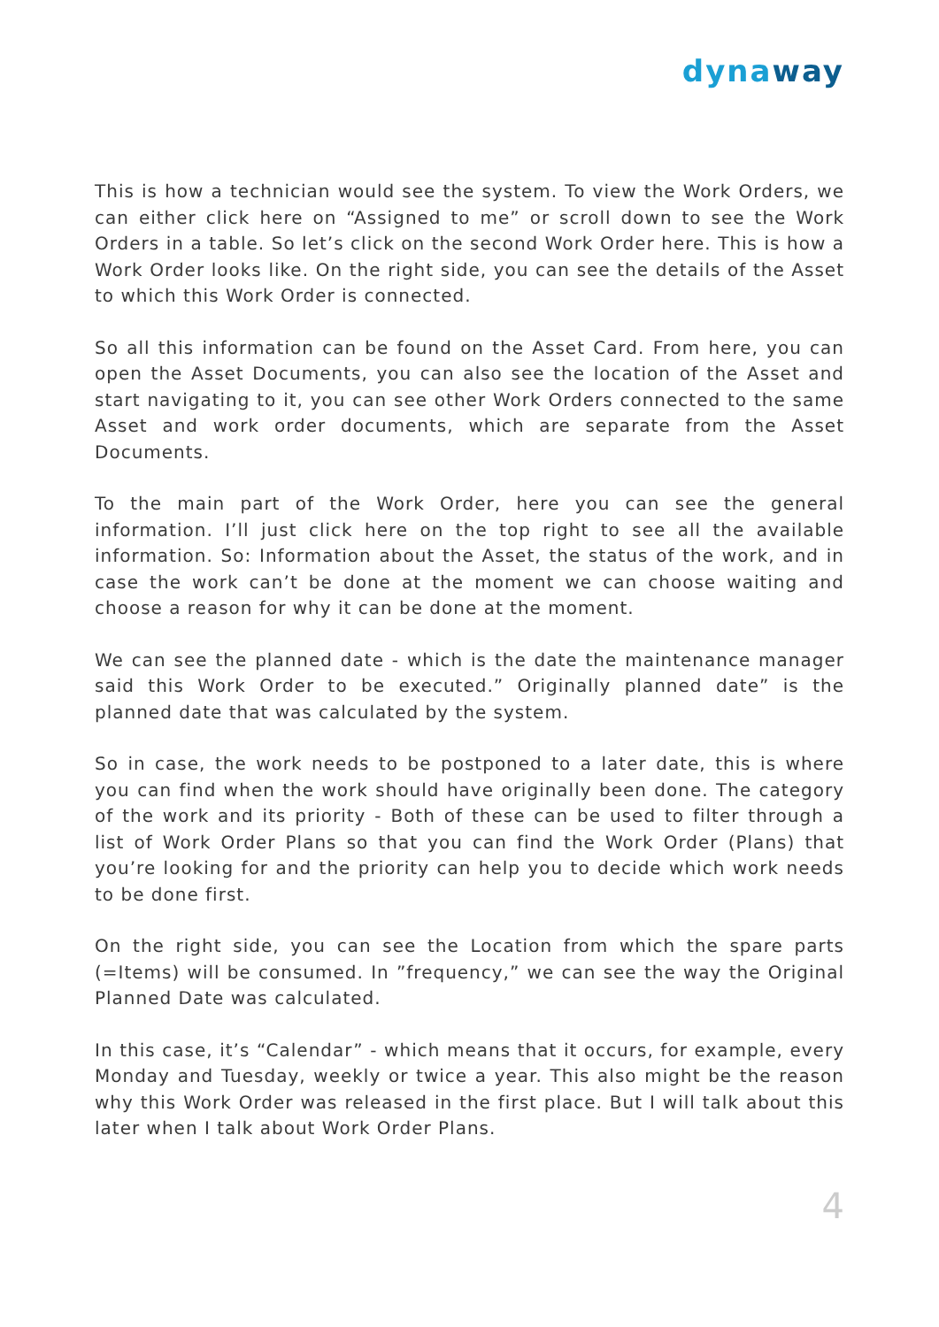dynaway
This is how a technician would see the system. To view the Work Orders, we can either click here on “Assigned to me” or scroll down to see the Work Orders in a table. So let’s click on the second Work Order here. This is how a Work Order looks like. On the right side, you can see the details of the Asset to which this Work Order is connected.
So all this information can be found on the Asset Card. From here, you can open the Asset Documents, you can also see the location of the Asset and start navigating to it, you can see other Work Orders connected to the same Asset and work order documents, which are separate from the Asset Documents.
To the main part of the Work Order, here you can see the general information. I’ll just click here on the top right to see all the available information. So: Information about the Asset, the status of the work, and in case the work can’t be done at the moment we can choose waiting and choose a reason for why it can be done at the moment.
We can see the planned date - which is the date the maintenance manager said this Work Order to be executed.” Originally planned date” is the planned date that was calculated by the system.
So in case, the work needs to be postponed to a later date, this is where you can find when the work should have originally been done. The category of the work and its priority - Both of these can be used to filter through a list of Work Order Plans so that you can find the Work Order (Plans) that you’re looking for and the priority can help you to decide which work needs to be done first.
On the right side, you can see the Location from which the spare parts (=Items) will be consumed. In ”frequency,” we can see the way the Original Planned Date was calculated.
In this case, it’s “Calendar” - which means that it occurs, for example, every Monday and Tuesday, weekly or twice a year. This also might be the reason why this Work Order was released in the first place. But I will talk about this later when I talk about Work Order Plans.
4